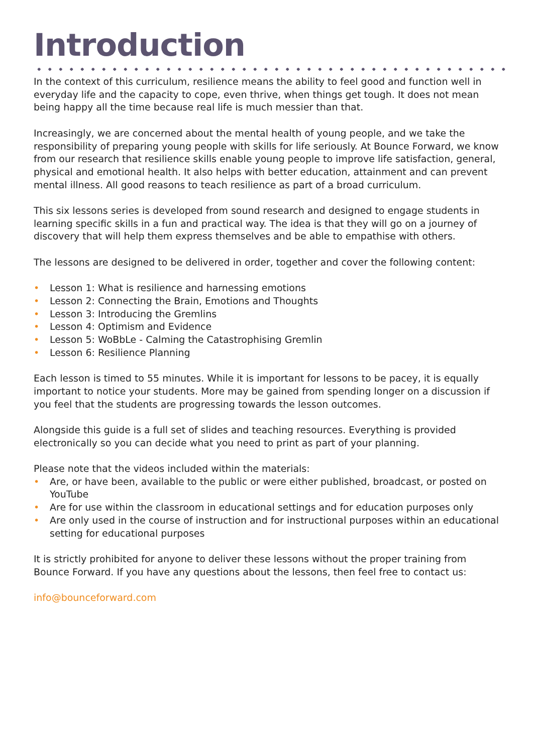Introduction
In the context of this curriculum, resilience means the ability to feel good and function well in everyday life and the capacity to cope, even thrive, when things get tough. It does not mean being happy all the time because real life is much messier than that.
Increasingly, we are concerned about the mental health of young people, and we take the responsibility of preparing young people with skills for life seriously. At Bounce Forward, we know from our research that resilience skills enable young people to improve life satisfaction, general, physical and emotional health. It also helps with better education, attainment and can prevent mental illness. All good reasons to teach resilience as part of a broad curriculum.
This six lessons series is developed from sound research and designed to engage students in learning specific skills in a fun and practical way. The idea is that they will go on a journey of discovery that will help them express themselves and be able to empathise with others.
The lessons are designed to be delivered in order, together and cover the following content:
• Lesson 1: What is resilience and harnessing emotions
• Lesson 2: Connecting the Brain, Emotions and Thoughts
• Lesson 3: Introducing the Gremlins
• Lesson 4: Optimism and Evidence
• Lesson 5: WoBbLe - Calming the Catastrophising Gremlin
• Lesson 6: Resilience Planning
Each lesson is timed to 55 minutes. While it is important for lessons to be pacey, it is equally important to notice your students. More may be gained from spending longer on a discussion if you feel that the students are progressing towards the lesson outcomes.
Alongside this guide is a full set of slides and teaching resources. Everything is provided electronically so you can decide what you need to print as part of your planning.
Please note that the videos included within the materials:
• Are, or have been, available to the public or were either published, broadcast, or posted on YouTube
• Are for use within the classroom in educational settings and for education purposes only
• Are only used in the course of instruction and for instructional purposes within an educational setting for educational purposes
It is strictly prohibited for anyone to deliver these lessons without the proper training from Bounce Forward. If you have any questions about the lessons, then feel free to contact us:
info@bounceforward.com